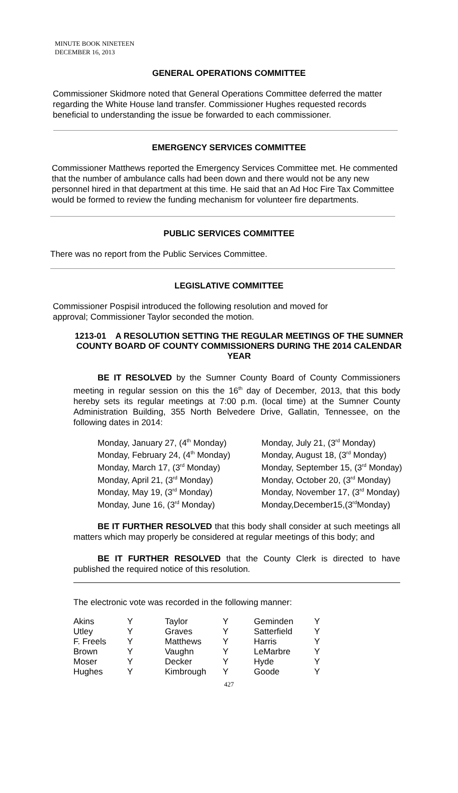MINUTE BOOK NINETEEN
DECEMBER 16, 2013
GENERAL OPERATIONS COMMITTEE
Commissioner Skidmore noted that General Operations Committee deferred the matter regarding the White House land transfer. Commissioner Hughes requested records beneficial to understanding the issue be forwarded to each commissioner.
EMERGENCY SERVICES COMMITTEE
Commissioner Matthews reported the Emergency Services Committee met. He commented that the number of ambulance calls had been down and there would not be any new personnel hired in that department at this time. He said that an Ad Hoc Fire Tax Committee would be formed to review the funding mechanism for volunteer fire departments.
PUBLIC SERVICES COMMITTEE
There was no report from the Public Services Committee.
LEGISLATIVE COMMITTEE
Commissioner Pospisil introduced the following resolution and moved for approval; Commissioner Taylor seconded the motion.
1213-01 A RESOLUTION SETTING THE REGULAR MEETINGS OF THE SUMNER COUNTY BOARD OF COUNTY COMMISSIONERS DURING THE 2014 CALENDAR YEAR
BE IT RESOLVED by the Sumner County Board of County Commissioners meeting in regular session on this the 16<sup>th</sup> day of December, 2013, that this body hereby sets its regular meetings at 7:00 p.m. (local time) at the Sumner County Administration Building, 355 North Belvedere Drive, Gallatin, Tennessee, on the following dates in 2014:
| Monday, January 27, (4<sup>th</sup> Monday) | Monday, July 21, (3<sup>rd</sup> Monday) |
| Monday, February 24, (4<sup>th</sup> Monday) | Monday, August 18, (3<sup>rd</sup> Monday) |
| Monday, March 17, (3<sup>rd</sup> Monday) | Monday, September 15, (3<sup>rd</sup> Monday) |
| Monday, April 21, (3<sup>rd</sup> Monday) | Monday, October 20, (3<sup>rd</sup> Monday) |
| Monday, May 19, (3<sup>rd</sup> Monday) | Monday, November 17, (3<sup>rd</sup> Monday) |
| Monday, June 16, (3<sup>rd</sup> Monday) | Monday,December15,(3<sup>rd</sup>Monday) |
BE IT FURTHER RESOLVED that this body shall consider at such meetings all matters which may properly be considered at regular meetings of this body; and
BE IT FURTHER RESOLVED that the County Clerk is directed to have published the required notice of this resolution.
The electronic vote was recorded in the following manner:
| Akins | Y | Taylor | Y | Geminden | Y |
| Utley | Y | Graves | Y | Satterfield | Y |
| F. Freels | Y | Matthews | Y | Harris | Y |
| Brown | Y | Vaughn | Y | LeMarbre | Y |
| Moser | Y | Decker | Y | Hyde | Y |
| Hughes | Y | Kimbrough | Y | Goode | Y |
427